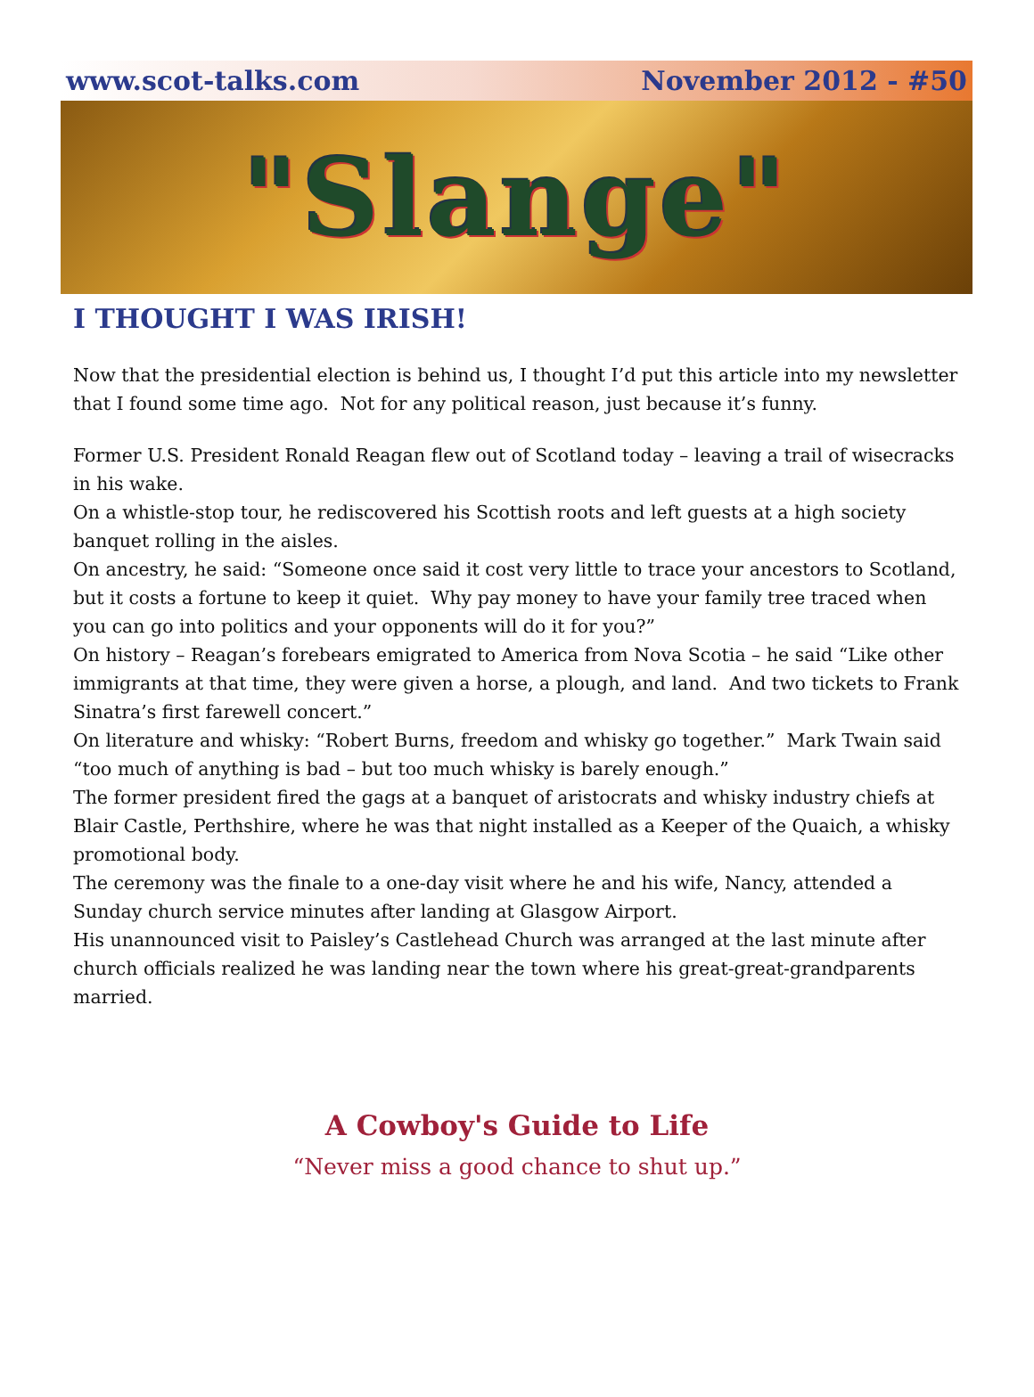www.scot-talks.com November 2012 - #50
"Slange"
I THOUGHT I WAS IRISH!
Now that the presidential election is behind us, I thought I’d put this article into my newsletter that I found some time ago. Not for any political reason, just because it’s funny.
Former U.S. President Ronald Reagan flew out of Scotland today – leaving a trail of wisecracks in his wake.
On a whistle-stop tour, he rediscovered his Scottish roots and left guests at a high society banquet rolling in the aisles.
On ancestry, he said: “Someone once said it cost very little to trace your ancestors to Scotland, but it costs a fortune to keep it quiet. Why pay money to have your family tree traced when you can go into politics and your opponents will do it for you?”
On history – Reagan’s forebears emigrated to America from Nova Scotia – he said “Like other immigrants at that time, they were given a horse, a plough, and land. And two tickets to Frank Sinatra’s first farewell concert.”
On literature and whisky: “Robert Burns, freedom and whisky go together.” Mark Twain said “too much of anything is bad – but too much whisky is barely enough.”
The former president fired the gags at a banquet of aristocrats and whisky industry chiefs at Blair Castle, Perthshire, where he was that night installed as a Keeper of the Quaich, a whisky promotional body.
The ceremony was the finale to a one-day visit where he and his wife, Nancy, attended a Sunday church service minutes after landing at Glasgow Airport.
His unannounced visit to Paisley’s Castlehead Church was arranged at the last minute after church officials realized he was landing near the town where his great-great-grandparents married.
A Cowboy's Guide to Life
“Never miss a good chance to shut up.”